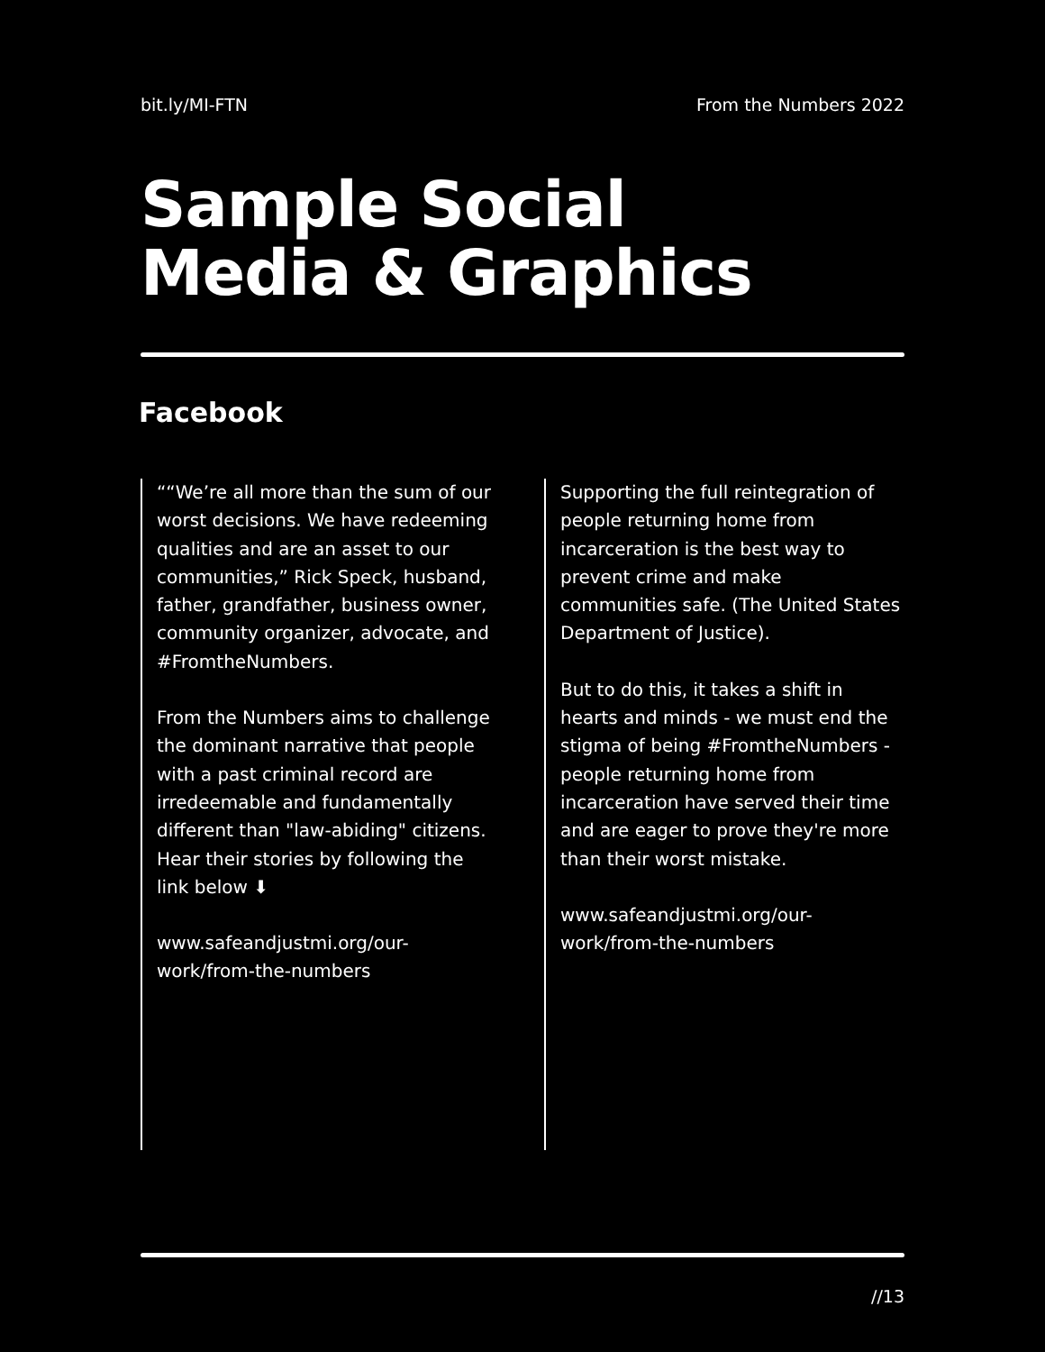bit.ly/MI-FTN From the Numbers 2022
Sample Social
Media & Graphics
Facebook
““We’re all more than the sum of our worst decisions. We have redeeming qualities and are an asset to our communities,” Rick Speck, husband, father, grandfather, business owner, community organizer, advocate, and #FromtheNumbers.
From the Numbers aims to challenge the dominant narrative that people with a past criminal record are irredeemable and fundamentally different than "law-abiding" citizens. Hear their stories by following the link below ⬇
www.safeandjustmi.org/our-work/from-the-numbers
Supporting the full reintegration of people returning home from incarceration is the best way to prevent crime and make communities safe. (The United States Department of Justice).
But to do this, it takes a shift in hearts and minds - we must end the stigma of being #FromtheNumbers - people returning home from incarceration have served their time and are eager to prove they're more than their worst mistake.
www.safeandjustmi.org/our-work/from-the-numbers
//13